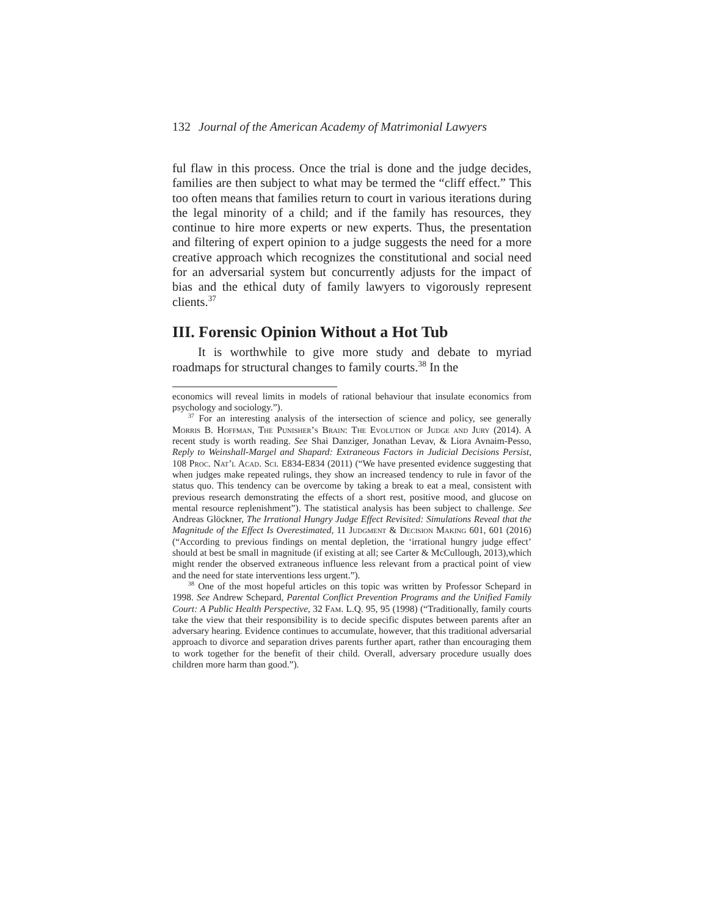132 Journal of the American Academy of Matrimonial Lawyers
ful flaw in this process. Once the trial is done and the judge decides, families are then subject to what may be termed the “cliff effect.” This too often means that families return to court in various iterations during the legal minority of a child; and if the family has resources, they continue to hire more experts or new experts. Thus, the presentation and filtering of expert opinion to a judge suggests the need for a more creative approach which recognizes the constitutional and social need for an adversarial system but concurrently adjusts for the impact of bias and the ethical duty of family lawyers to vigorously represent clients.<sup>37</sup>
III. Forensic Opinion Without a Hot Tub
It is worthwhile to give more study and debate to myriad roadmaps for structural changes to family courts.<sup>38</sup> In the
economics will reveal limits in models of rational behaviour that insulate economics from psychology and sociology.”).
<sup>37</sup> For an interesting analysis of the intersection of science and policy, see generally Morris B. Hoffman, The Punisher’s Brain: The Evolution of Judge and Jury (2014). A recent study is worth reading. See Shai Danziger, Jonathan Levav, & Liora Avnaim-Pesso, Reply to Weinshall-Margel and Shapard: Extraneous Factors in Judicial Decisions Persist, 108 Proc. Nat’l Acad. Sci. E834-E834 (2011) (“We have presented evidence suggesting that when judges make repeated rulings, they show an increased tendency to rule in favor of the status quo. This tendency can be overcome by taking a break to eat a meal, consistent with previous research demonstrating the effects of a short rest, positive mood, and glucose on mental resource replenishment”). The statistical analysis has been subject to challenge. See Andreas Glöckner, The Irrational Hungry Judge Effect Revisited: Simulations Reveal that the Magnitude of the Effect Is Overestimated, 11 Judgment & Decision Making 601, 601 (2016) (“According to previous findings on mental depletion, the ‘irrational hungry judge effect’ should at best be small in magnitude (if existing at all; see Carter & McCullough, 2013),which might render the observed extraneous influence less relevant from a practical point of view and the need for state interventions less urgent.”).
<sup>38</sup> One of the most hopeful articles on this topic was written by Professor Schepard in 1998. See Andrew Schepard, Parental Conflict Prevention Programs and the Unified Family Court: A Public Health Perspective, 32 Fam. L.Q. 95, 95 (1998) (“Traditionally, family courts take the view that their responsibility is to decide specific disputes between parents after an adversary hearing. Evidence continues to accumulate, however, that this traditional adversarial approach to divorce and separation drives parents further apart, rather than encouraging them to work together for the benefit of their child. Overall, adversary procedure usually does children more harm than good.”).